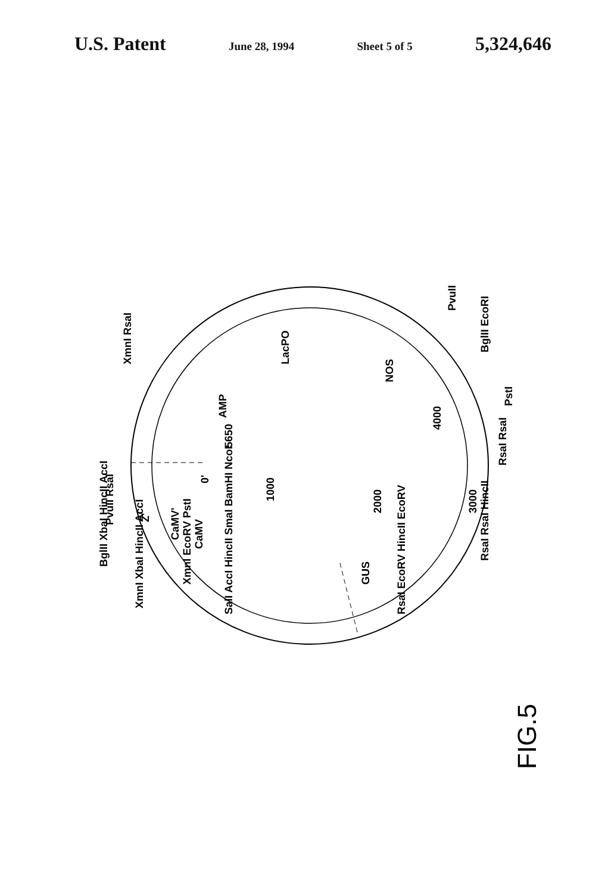U.S. Patent June 28, 1994 Sheet 5 of 5 5,324,646
0'
1000
2000
3000
4000
5650
AMP
LacPO
NOS
GUS
CaMV
CaMV'
Z'
SalI AccI HincII SmaI BamHI NcoI
XmnI EcoRV PstI
XmnI XbaI HincII AccI
BglII XbaI HincII AccI
PvuII RsaI
XmnI RsaI
RsaI EcoRV HincII EcoRV
RsaI RsaI HincII
RsaI RsaI
PstI
BglII EcoRI
PvuII
FIG.5